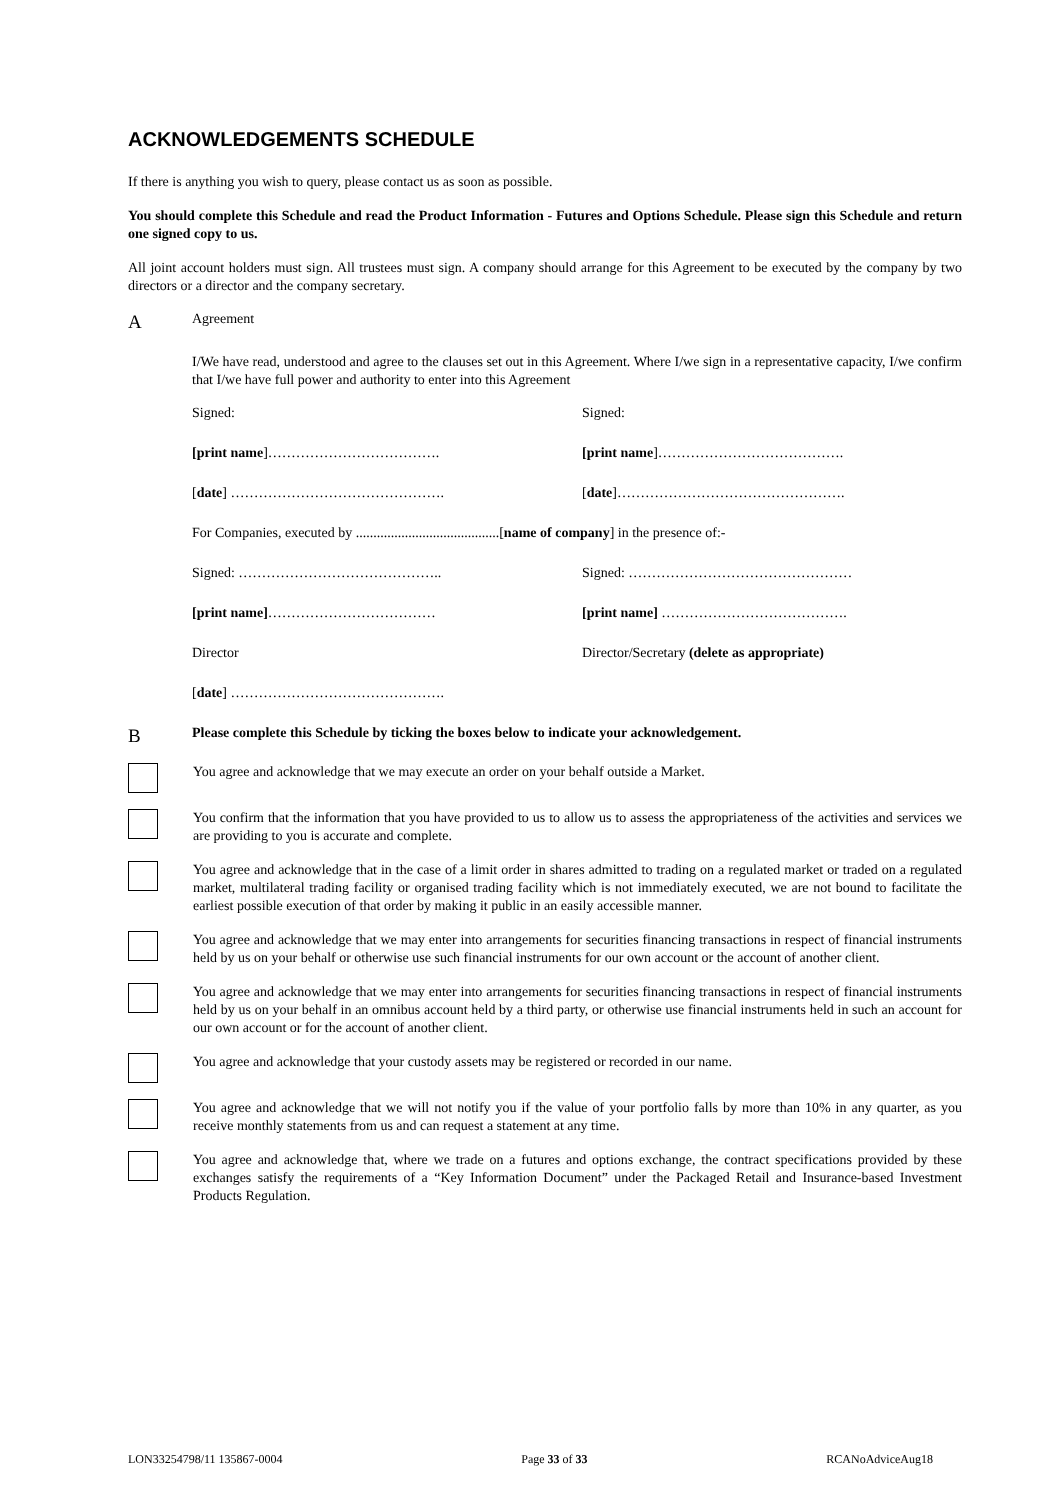ACKNOWLEDGEMENTS SCHEDULE
If there is anything you wish to query, please contact us as soon as possible.
You should complete this Schedule and read the Product Information - Futures and Options Schedule. Please sign this Schedule and return one signed copy to us.
All joint account holders must sign. All trustees must sign. A company should arrange for this Agreement to be executed by the company by two directors or a director and the company secretary.
A Agreement
I/We have read, understood and agree to the clauses set out in this Agreement. Where I/we sign in a representative capacity, I/we confirm that I/we have full power and authority to enter into this Agreement
Signed:
Signed:
[print name]……………………………….
[print name]………………………………….
[date] ……………………………………….
[date]………………………………………….
For Companies, executed by .........................................[name of company] in the presence of:-
Signed: ……………………………………..
Signed: …………………………………………
[print name]………………………………
[print name] ………………………………….
Director
Director/Secretary (delete as appropriate)
[date] ……………………………………….
B Please complete this Schedule by ticking the boxes below to indicate your acknowledgement.
You agree and acknowledge that we may execute an order on your behalf outside a Market.
You confirm that the information that you have provided to us to allow us to assess the appropriateness of the activities and services we are providing to you is accurate and complete.
You agree and acknowledge that in the case of a limit order in shares admitted to trading on a regulated market or traded on a regulated market, multilateral trading facility or organised trading facility which is not immediately executed, we are not bound to facilitate the earliest possible execution of that order by making it public in an easily accessible manner.
You agree and acknowledge that we may enter into arrangements for securities financing transactions in respect of financial instruments held by us on your behalf or otherwise use such financial instruments for our own account or the account of another client.
You agree and acknowledge that we may enter into arrangements for securities financing transactions in respect of financial instruments held by us on your behalf in an omnibus account held by a third party, or otherwise use financial instruments held in such an account for our own account or for the account of another client.
You agree and acknowledge that your custody assets may be registered or recorded in our name.
You agree and acknowledge that we will not notify you if the value of your portfolio falls by more than 10% in any quarter, as you receive monthly statements from us and can request a statement at any time.
You agree and acknowledge that, where we trade on a futures and options exchange, the contract specifications provided by these exchanges satisfy the requirements of a “Key Information Document” under the Packaged Retail and Insurance-based Investment Products Regulation.
LON33254798/11 135867-0004 Page 33 of 33 RCANoAdviceAug18